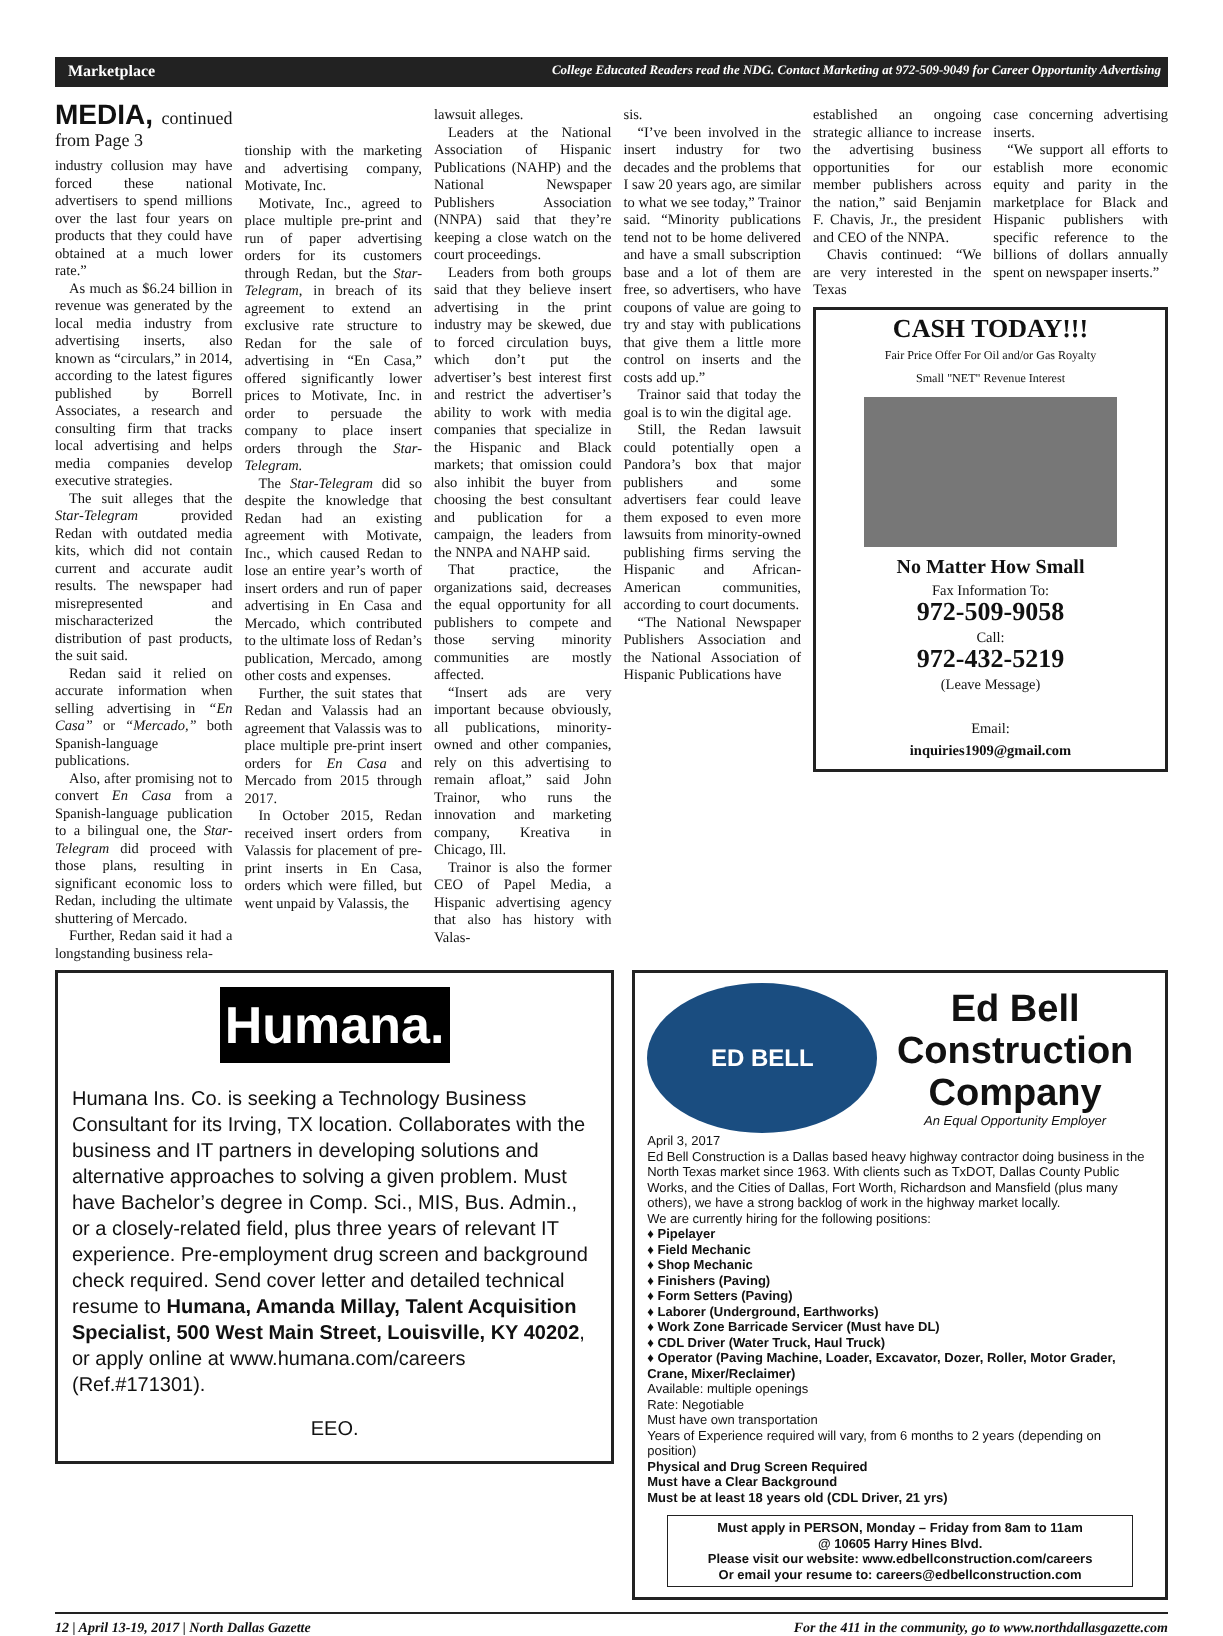Marketplace College Educated Readers read the NDG. Contact Marketing at 972-509-9049 for Career Opportunity Advertising
MEDIA, continued from Page 3
industry collusion may have forced these national advertisers to spend millions over the last four years on products that they could have obtained at a much lower rate.”
As much as $6.24 billion in revenue was generated by the local media industry from advertising inserts, also known as “circulars,” in 2014, according to the latest figures published by Borrell Associates, a research and consulting firm that tracks local advertising and helps media companies develop executive strategies.
The suit alleges that the Star-Telegram provided Redan with outdated media kits, which did not contain current and accurate audit results. The newspaper had misrepresented and mischaracterized the distribution of past products, the suit said.
Redan said it relied on accurate information when selling advertising in “En Casa” or “Mercado,” both Spanish-language publications.
Also, after promising not to convert En Casa from a Spanish-language publication to a bilingual one, the Star-Telegram did proceed with those plans, resulting in significant economic loss to Redan, including the ultimate shuttering of Mercado.
Further, Redan said it had a longstanding business rela-
tionship with the marketing and advertising company, Motivate, Inc.
Motivate, Inc., agreed to place multiple pre-print and run of paper advertising orders for its customers through Redan, but the Star-Telegram, in breach of its agreement to extend an exclusive rate structure to Redan for the sale of advertising in “En Casa,” offered significantly lower prices to Motivate, Inc. in order to persuade the company to place insert orders through the Star-Telegram.
The Star-Telegram did so despite the knowledge that Redan had an existing agreement with Motivate, Inc., which caused Redan to lose an entire year’s worth of insert orders and run of paper advertising in En Casa and Mercado, which contributed to the ultimate loss of Redan’s publication, Mercado, among other costs and expenses.
Further, the suit states that Redan and Valassis had an agreement that Valassis was to place multiple pre-print insert orders for En Casa and Mercado from 2015 through 2017.
In October 2015, Redan received insert orders from Valassis for placement of pre-print inserts in En Casa, orders which were filled, but went unpaid by Valassis, the
lawsuit alleges.
Leaders at the National Association of Hispanic Publications (NAHP) and the National Newspaper Publishers Association (NNPA) said that they’re keeping a close watch on the court proceedings.
Leaders from both groups said that they believe insert advertising in the print industry may be skewed, due to forced circulation buys, which don’t put the advertiser’s best interest first and restrict the advertiser’s ability to work with media companies that specialize in the Hispanic and Black markets; that omission could also inhibit the buyer from choosing the best consultant and publication for a campaign, the leaders from the NNPA and NAHP said.
That practice, the organizations said, decreases the equal opportunity for all publishers to compete and those serving minority communities are mostly affected.
“Insert ads are very important because obviously, all publications, minority-owned and other companies, rely on this advertising to remain afloat,” said John Trainor, who runs the innovation and marketing company, Kreativa in Chicago, Ill.
Trainor is also the former CEO of Papel Media, a Hispanic advertising agency that also has history with Valas-
sis.
“I’ve been involved in the insert industry for two decades and the problems that I saw 20 years ago, are similar to what we see today,” Trainor said. “Minority publications tend not to be home delivered and have a small subscription base and a lot of them are free, so advertisers, who have coupons of value are going to try and stay with publications that give them a little more control on inserts and the costs add up.”
Trainor said that today the goal is to win the digital age.
Still, the Redan lawsuit could potentially open a Pandora’s box that major publishers and some advertisers fear could leave them exposed to even more lawsuits from minority-owned publishing firms serving the Hispanic and African-American communities, according to court documents.
“The National Newspaper Publishers Association and the National Association of Hispanic Publications have
established an ongoing strategic alliance to increase the advertising business opportunities for our member publishers across the nation,” said Benjamin F. Chavis, Jr., the president and CEO of the NNPA.
Chavis continued: “We are very interested in the Texas
case concerning advertising inserts.
“We support all efforts to establish more economic equity and parity in the marketplace for Black and Hispanic publishers with specific reference to the billions of dollars annually spent on newspaper inserts.”
CASH TODAY!!!
Fair Price Offer For Oil and/or Gas Royalty
Small "NET" Revenue Interest
No Matter How Small
Fax Information To:
972-509-9058
Call:
972-432-5219
(Leave Message)
Email:
inquiries1909@gmail.com
Humana.
Humana Ins. Co. is seeking a Technology Business Consultant for its Irving, TX location. Collaborates with the business and IT partners in developing solutions and alternative approaches to solving a given problem. Must have Bachelor’s degree in Comp. Sci., MIS, Bus. Admin., or a closely-related field, plus three years of relevant IT experience. Pre-employment drug screen and background check required. Send cover letter and detailed technical resume to Humana, Amanda Millay, Talent Acquisition Specialist, 500 West Main Street, Louisville, KY 40202, or apply online at www.humana.com/careers (Ref.#171301).
EEO.
ED BELL
Ed Bell Construction Company
An Equal Opportunity Employer
April 3, 2017
Ed Bell Construction is a Dallas based heavy highway contractor doing business in the North Texas market since 1963. With clients such as TxDOT, Dallas County Public Works, and the Cities of Dallas, Fort Worth, Richardson and Mansfield (plus many others), we have a strong backlog of work in the highway market locally.
We are currently hiring for the following positions:
♦ Pipelayer
♦ Field Mechanic
♦ Shop Mechanic
♦ Finishers (Paving)
♦ Form Setters (Paving)
♦ Laborer (Underground, Earthworks)
♦ Work Zone Barricade Servicer (Must have DL)
♦ CDL Driver (Water Truck, Haul Truck)
♦ Operator (Paving Machine, Loader, Excavator, Dozer, Roller, Motor Grader, Crane, Mixer/Reclaimer)
Available: multiple openings
Rate: Negotiable
Must have own transportation
Years of Experience required will vary, from 6 months to 2 years (depending on position)
Physical and Drug Screen Required
Must have a Clear Background
Must be at least 18 years old (CDL Driver, 21 yrs)
Must apply in PERSON, Monday – Friday from 8am to 11am
@ 10605 Harry Hines Blvd.
Please visit our website: www.edbellconstruction.com/careers
Or email your resume to: careers@edbellconstruction.com
12 | April 13-19, 2017 | North Dallas Gazette For the 411 in the community, go to www.northdallasgazette.com